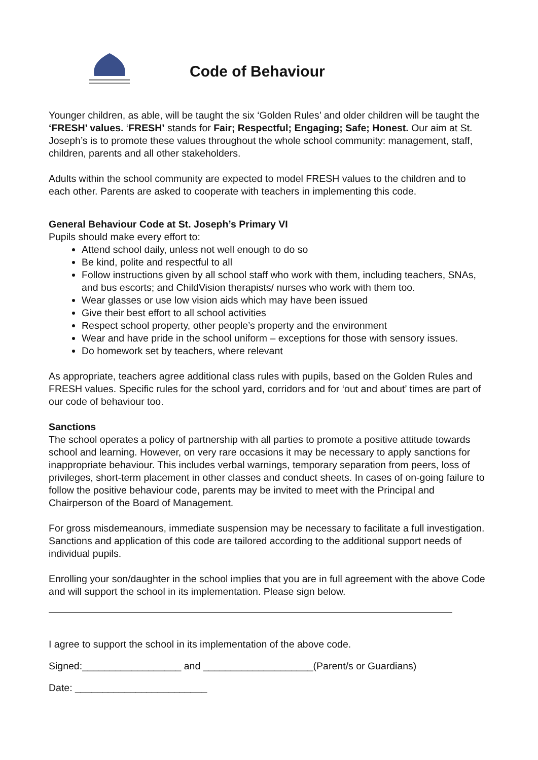Code of Behaviour
Younger children, as able, will be taught the six ‘Golden Rules’ and older children will be taught the ‘FRESH’ values. ‘FRESH’ stands for Fair; Respectful; Engaging; Safe; Honest. Our aim at St. Joseph’s is to promote these values throughout the whole school community: management, staff, children, parents and all other stakeholders.
Adults within the school community are expected to model FRESH values to the children and to each other. Parents are asked to cooperate with teachers in implementing this code.
General Behaviour Code at St. Joseph’s Primary VI
Pupils should make every effort to:
Attend school daily, unless not well enough to do so
Be kind, polite and respectful to all
Follow instructions given by all school staff who work with them, including teachers, SNAs, and bus escorts; and ChildVision therapists/ nurses who work with them too.
Wear glasses or use low vision aids which may have been issued
Give their best effort to all school activities
Respect school property, other people’s property and the environment
Wear and have pride in the school uniform – exceptions for those with sensory issues.
Do homework set by teachers, where relevant
As appropriate, teachers agree additional class rules with pupils, based on the Golden Rules and FRESH values. Specific rules for the school yard, corridors and for ‘out and about’ times are part of our code of behaviour too.
Sanctions
The school operates a policy of partnership with all parties to promote a positive attitude towards school and learning. However, on very rare occasions it may be necessary to apply sanctions for inappropriate behaviour. This includes verbal warnings, temporary separation from peers, loss of privileges, short-term placement in other classes and conduct sheets. In cases of on-going failure to follow the positive behaviour code, parents may be invited to meet with the Principal and Chairperson of the Board of Management.
For gross misdemeanours, immediate suspension may be necessary to facilitate a full investigation. Sanctions and application of this code are tailored according to the additional support needs of individual pupils.
Enrolling your son/daughter in the school implies that you are in full agreement with the above Code and will support the school in its implementation. Please sign below.
I agree to support the school in its implementation of the above code.
Signed:__________________ and ____________________(Parent/s or Guardians)
Date: ________________________